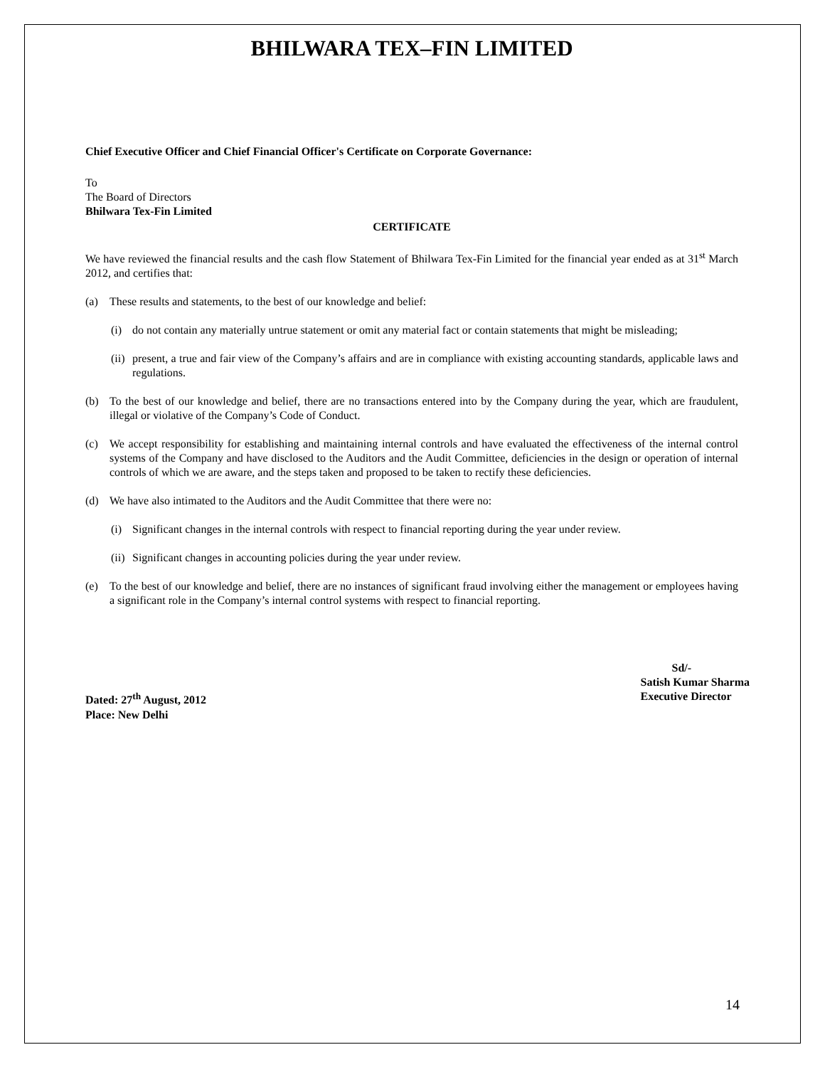BHILWARA TEX–FIN LIMITED
Chief Executive Officer and Chief Financial Officer's Certificate on Corporate Governance:
To
The Board of Directors
Bhilwara Tex-Fin Limited
CERTIFICATE
We have reviewed the financial results and the cash flow Statement of Bhilwara Tex-Fin Limited for the financial year ended as at 31<sup>st</sup> March 2012, and certifies that:
(a) These results and statements, to the best of our knowledge and belief:
(i) do not contain any materially untrue statement or omit any material fact or contain statements that might be misleading;
(ii) present, a true and fair view of the Company’s affairs and are in compliance with existing accounting standards, applicable laws and regulations.
(b) To the best of our knowledge and belief, there are no transactions entered into by the Company during the year, which are fraudulent, illegal or violative of the Company’s Code of Conduct.
(c) We accept responsibility for establishing and maintaining internal controls and have evaluated the effectiveness of the internal control systems of the Company and have disclosed to the Auditors and the Audit Committee, deficiencies in the design or operation of internal controls of which we are aware, and the steps taken and proposed to be taken to rectify these deficiencies.
(d) We have also intimated to the Auditors and the Audit Committee that there were no:
(i) Significant changes in the internal controls with respect to financial reporting during the year under review.
(ii) Significant changes in accounting policies during the year under review.
(e) To the best of our knowledge and belief, there are no instances of significant fraud involving either the management or employees having a significant role in the Company’s internal control systems with respect to financial reporting.
Dated: 27<sup>th</sup> August, 2012
Place: New Delhi
Sd/-
Satish Kumar Sharma
Executive Director
14